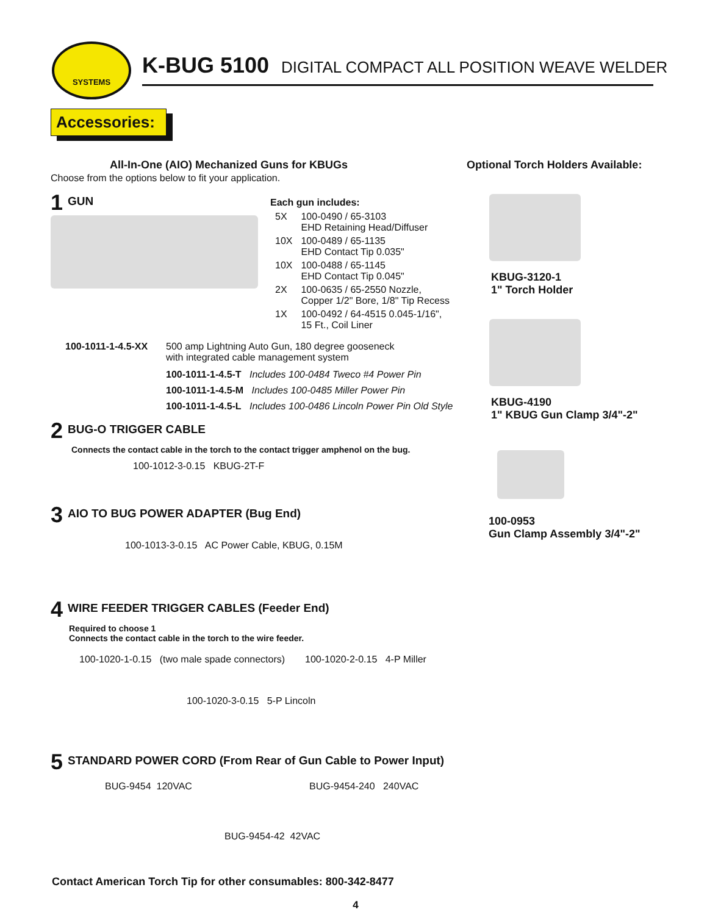SYSTEMS
K-BUG 5100 DIGITAL COMPACT ALL POSITION WEAVE WELDER
Accessories:
All-In-One (AIO) Mechanized Guns for KBUGs
Choose from the options below to fit your application.
1
GUN
Each gun includes:
| 5X | 100-0490 / 65-3103 EHD Retaining Head/Diffuser |
| 10X | 100-0489 / 65-1135 EHD Contact Tip 0.035" |
| 10X | 100-0488 / 65-1145 EHD Contact Tip 0.045" |
| 2X | 100-0635 / 65-2550 Nozzle, Copper 1/2" Bore, 1/8" Tip Recess |
| 1X | 100-0492 / 64-4515 0.045-1/16", 15 Ft., Coil Liner |
100-1011-1-4.5-XX 500 amp Lightning Auto Gun, 180 degree gooseneck
with integrated cable management system
100-1011-1-4.5-T Includes 100-0484 Tweco #4 Power Pin
100-1011-1-4.5-M Includes 100-0485 Miller Power Pin
100-1011-1-4.5-L Includes 100-0486 Lincoln Power Pin Old Style
2
BUG-O TRIGGER CABLE
Connects the contact cable in the torch to the contact trigger amphenol on the bug.
100-1012-3-0.15 KBUG-2T-F
3
AIO TO BUG POWER ADAPTER (Bug End)
100-1013-3-0.15 AC Power Cable, KBUG, 0.15M
4
WIRE FEEDER TRIGGER CABLES (Feeder End)
Required to choose 1
Connects the contact cable in the torch to the wire feeder.
100-1020-1-0.15 (two male spade connectors)
100-1020-2-0.15 4-P Miller
100-1020-3-0.15 5-P Lincoln
5
STANDARD POWER CORD (From Rear of Gun Cable to Power Input)
BUG-9454 120VAC BUG-9454-240 240VAC
BUG-9454-42 42VAC
Contact American Torch Tip for other consumables: 800-342-8477
4
Optional Torch Holders Available:
KBUG-3120-1
1" Torch Holder
KBUG-4190
1" KBUG Gun Clamp 3/4"-2"
100-0953
Gun Clamp Assembly 3/4"-2"